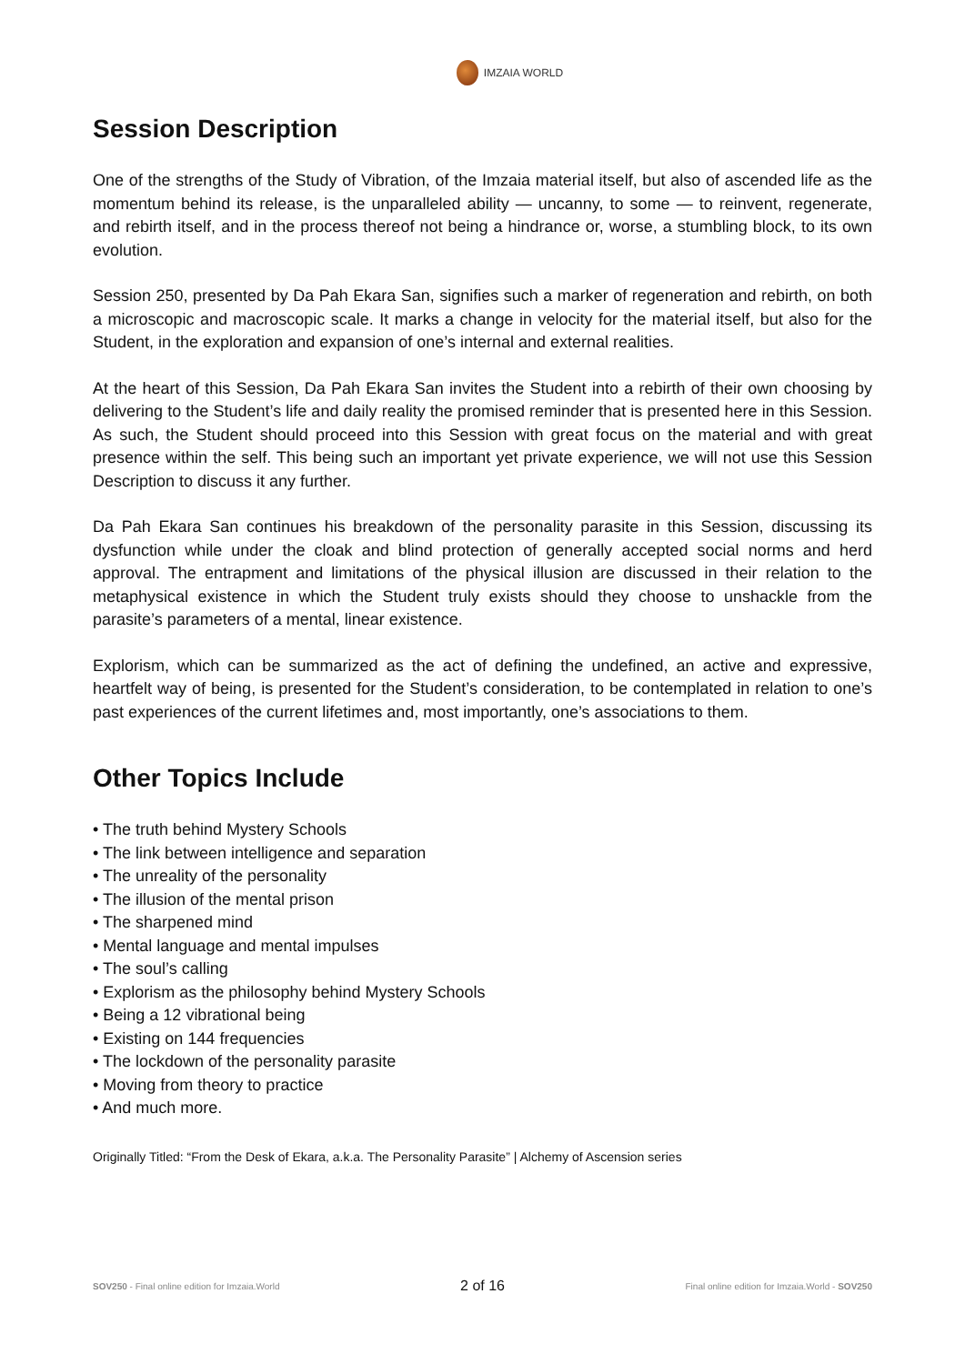IMZAIA WORLD
Session Description
One of the strengths of the Study of Vibration, of the Imzaia material itself, but also of ascended life as the momentum behind its release, is the unparalleled ability — uncanny, to some — to reinvent, regenerate, and rebirth itself, and in the process thereof not being a hindrance or, worse, a stumbling block, to its own evolution.
Session 250, presented by Da Pah Ekara San, signifies such a marker of regeneration and rebirth, on both a microscopic and macroscopic scale. It marks a change in velocity for the material itself, but also for the Student, in the exploration and expansion of one’s internal and external realities.
At the heart of this Session, Da Pah Ekara San invites the Student into a rebirth of their own choosing by delivering to the Student’s life and daily reality the promised reminder that is presented here in this Session. As such, the Student should proceed into this Session with great focus on the material and with great presence within the self. This being such an important yet private experience, we will not use this Session Description to discuss it any further.
Da Pah Ekara San continues his breakdown of the personality parasite in this Session, discussing its dysfunction while under the cloak and blind protection of generally accepted social norms and herd approval. The entrapment and limitations of the physical illusion are discussed in their relation to the metaphysical existence in which the Student truly exists should they choose to unshackle from the parasite’s parameters of a mental, linear existence.
Explorism, which can be summarized as the act of defining the undefined, an active and expressive, heartfelt way of being, is presented for the Student’s consideration, to be contemplated in relation to one’s past experiences of the current lifetimes and, most importantly, one’s associations to them.
Other Topics Include
• The truth behind Mystery Schools
• The link between intelligence and separation
• The unreality of the personality
• The illusion of the mental prison
• The sharpened mind
• Mental language and mental impulses
• The soul’s calling
• Explorism as the philosophy behind Mystery Schools
• Being a 12 vibrational being
• Existing on 144 frequencies
• The lockdown of the personality parasite
• Moving from theory to practice
• And much more.
Originally Titled: “From the Desk of Ekara, a.k.a. The Personality Parasite” | Alchemy of Ascension series
SOV250 - Final online edition for Imzaia.World 2 of 16 Final online edition for Imzaia.World - SOV250